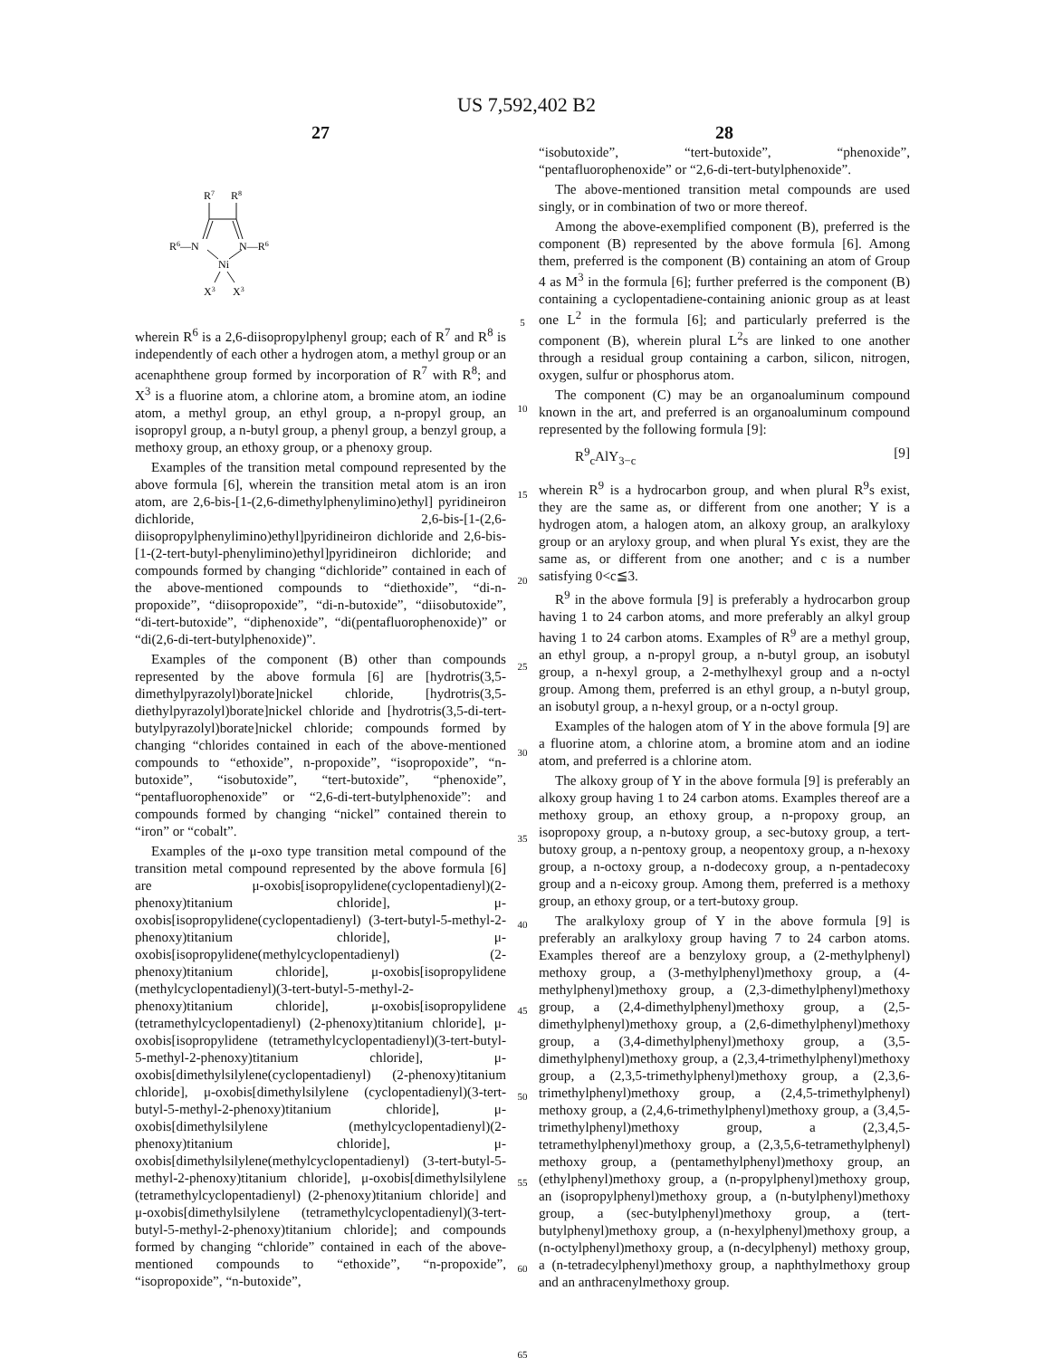US 7,592,402 B2
27
R7
R8
R6—N
N—R6
Ni
X3
X3
wherein R<sup>6</sup> is a 2,6-diisopropylphenyl group; each of R<sup>7</sup> and R<sup>8</sup> is independently of each other a hydrogen atom, a methyl group or an acenaphthene group formed by incorporation of R<sup>7</sup> with R<sup>8</sup>; and X<sup>3</sup> is a fluorine atom, a chlorine atom, a bromine atom, an iodine atom, a methyl group, an ethyl group, a n-propyl group, an isopropyl group, a n-butyl group, a phenyl group, a benzyl group, a methoxy group, an ethoxy group, or a phenoxy group.
Examples of the transition metal compound represented by the above formula [6], wherein the transition metal atom is an iron atom, are 2,6-bis-[1-(2,6-dimethylphenylimino)ethyl] pyridineiron dichloride, 2,6-bis-[1-(2,6-diisopropylphenylimino)ethyl]pyridineiron dichloride and 2,6-bis-[1-(2-tert-butyl-phenylimino)ethyl]pyridineiron dichloride; and compounds formed by changing “dichloride” contained in each of the above-mentioned compounds to “diethoxide”, “di-n-propoxide”, “diisopropoxide”, “di-n-butoxide”, “diisobutoxide”, “di-tert-butoxide”, “diphenoxide”, “di(pentafluorophenoxide)” or “di(2,6-di-tert-butylphenoxide)”.
Examples of the component (B) other than compounds represented by the above formula [6] are [hydrotris(3,5-dimethylpyrazolyl)borate]nickel chloride, [hydrotris(3,5-diethylpyrazolyl)borate]nickel chloride and [hydrotris(3,5-di-tert-butylpyrazolyl)borate]nickel chloride; compounds formed by changing “chlorides contained in each of the above-mentioned compounds to “ethoxide”, n-propoxide”, “isopropoxide”, “n-butoxide”, “isobutoxide”, “tert-butoxide”, “phenoxide”, “pentafluorophenoxide” or “2,6-di-tert-butylphenoxide”: and compounds formed by changing “nickel” contained therein to “iron” or “cobalt”.
Examples of the μ-oxo type transition metal compound of the transition metal compound represented by the above formula [6] are μ-oxobis[isopropylidene(cyclopentadienyl)(2-phenoxy)titanium chloride], μ-oxobis[isopropylidene(cyclopentadienyl) (3-tert-butyl-5-methyl-2-phenoxy)titanium chloride], μ-oxobis[isopropylidene(methylcyclopentadienyl) (2-phenoxy)titanium chloride], μ-oxobis[isopropylidene (methylcyclopentadienyl)(3-tert-butyl-5-methyl-2-phenoxy)titanium chloride], μ-oxobis[isopropylidene (tetramethylcyclopentadienyl) (2-phenoxy)titanium chloride], μ-oxobis[isopropylidene (tetramethylcyclopentadienyl)(3-tert-butyl-5-methyl-2-phenoxy)titanium chloride], μ-oxobis[dimethylsilylene(cyclopentadienyl) (2-phenoxy)titanium chloride], μ-oxobis[dimethylsilylene (cyclopentadienyl)(3-tert-butyl-5-methyl-2-phenoxy)titanium chloride], μ-oxobis[dimethylsilylene (methylcyclopentadienyl)(2-phenoxy)titanium chloride], μ-oxobis[dimethylsilylene(methylcyclopentadienyl) (3-tert-butyl-5-methyl-2-phenoxy)titanium chloride], μ-oxobis[dimethylsilylene (tetramethylcyclopentadienyl) (2-phenoxy)titanium chloride] and μ-oxobis[dimethylsilylene (tetramethylcyclopentadienyl)(3-tert-butyl-5-methyl-2-phenoxy)titanium chloride]; and compounds formed by changing “chloride” contained in each of the above-mentioned compounds to “ethoxide”, “n-propoxide”, “isopropoxide”, “n-butoxide”,
5
10
15
20
25
30
35
40
45
50
55
60
65
28
“isobutoxide”, “tert-butoxide”, “phenoxide”, “pentafluorophenoxide” or “2,6-di-tert-butylphenoxide”.
The above-mentioned transition metal compounds are used singly, or in combination of two or more thereof.
Among the above-exemplified component (B), preferred is the component (B) represented by the above formula [6]. Among them, preferred is the component (B) containing an atom of Group 4 as M<sup>3</sup> in the formula [6]; further preferred is the component (B) containing a cyclopentadiene-containing anionic group as at least one L<sup>2</sup> in the formula [6]; and particularly preferred is the component (B), wherein plural L<sup>2</sup>s are linked to one another through a residual group containing a carbon, silicon, nitrogen, oxygen, sulfur or phosphorus atom.
The component (C) may be an organoaluminum compound known in the art, and preferred is an organoaluminum compound represented by the following formula [9]:
R<sup>9</sup><sub>c</sub>AlY<sub>3−c</sub> [9]
wherein R<sup>9</sup> is a hydrocarbon group, and when plural R<sup>9</sup>s exist, they are the same as, or different from one another; Y is a hydrogen atom, a halogen atom, an alkoxy group, an aralkyloxy group or an aryloxy group, and when plural Ys exist, they are the same as, or different from one another; and c is a number satisfying 0<c≦3.
R<sup>9</sup> in the above formula [9] is preferably a hydrocarbon group having 1 to 24 carbon atoms, and more preferably an alkyl group having 1 to 24 carbon atoms. Examples of R<sup>9</sup> are a methyl group, an ethyl group, a n-propyl group, a n-butyl group, an isobutyl group, a n-hexyl group, a 2-methylhexyl group and a n-octyl group. Among them, preferred is an ethyl group, a n-butyl group, an isobutyl group, a n-hexyl group, or a n-octyl group.
Examples of the halogen atom of Y in the above formula [9] are a fluorine atom, a chlorine atom, a bromine atom and an iodine atom, and preferred is a chlorine atom.
The alkoxy group of Y in the above formula [9] is preferably an alkoxy group having 1 to 24 carbon atoms. Examples thereof are a methoxy group, an ethoxy group, a n-propoxy group, an isopropoxy group, a n-butoxy group, a sec-butoxy group, a tert-butoxy group, a n-pentoxy group, a neopentoxy group, a n-hexoxy group, a n-octoxy group, a n-dodecoxy group, a n-pentadecoxy group and a n-eicoxy group. Among them, preferred is a methoxy group, an ethoxy group, or a tert-butoxy group.
The aralkyloxy group of Y in the above formula [9] is preferably an aralkyloxy group having 7 to 24 carbon atoms. Examples thereof are a benzyloxy group, a (2-methylphenyl) methoxy group, a (3-methylphenyl)methoxy group, a (4-methylphenyl)methoxy group, a (2,3-dimethylphenyl)methoxy group, a (2,4-dimethylphenyl)methoxy group, a (2,5-dimethylphenyl)methoxy group, a (2,6-dimethylphenyl)methoxy group, a (3,4-dimethylphenyl)methoxy group, a (3,5-dimethylphenyl)methoxy group, a (2,3,4-trimethylphenyl)methoxy group, a (2,3,5-trimethylphenyl)methoxy group, a (2,3,6-trimethylphenyl)methoxy group, a (2,4,5-trimethylphenyl) methoxy group, a (2,4,6-trimethylphenyl)methoxy group, a (3,4,5-trimethylphenyl)methoxy group, a (2,3,4,5-tetramethylphenyl)methoxy group, a (2,3,5,6-tetramethylphenyl) methoxy group, a (pentamethylphenyl)methoxy group, an (ethylphenyl)methoxy group, a (n-propylphenyl)methoxy group, an (isopropylphenyl)methoxy group, a (n-butylphenyl)methoxy group, a (sec-butylphenyl)methoxy group, a (tert-butylphenyl)methoxy group, a (n-hexylphenyl)methoxy group, a (n-octylphenyl)methoxy group, a (n-decylphenyl) methoxy group, a (n-tetradecylphenyl)methoxy group, a naphthylmethoxy group and an anthracenylmethoxy group.